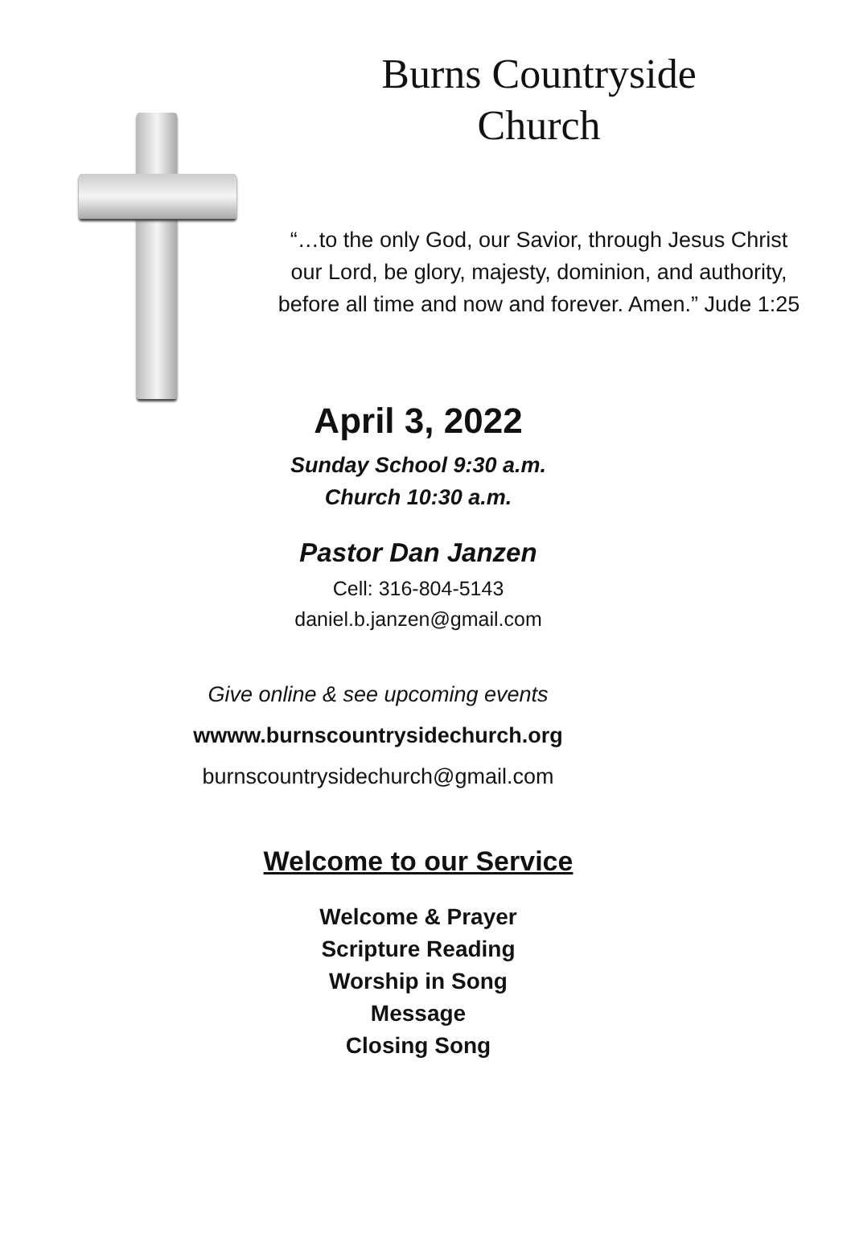Burns Countryside
Church
“…to the only God, our Savior, through Jesus Christ our Lord, be glory, majesty, dominion, and authority, before all time and now and forever. Amen.” Jude 1:25
April 3, 2022
Sunday School 9:30 a.m.
Church 10:30 a.m.
Pastor Dan Janzen
Cell: 316-804-5143
daniel.b.janzen@gmail.com
Give online & see upcoming events
wwww.burnscountrysidechurch.org
burnscountrysidechurch@gmail.com
Welcome to our Service
Welcome & Prayer
Scripture Reading
Worship in Song
Message
Closing Song